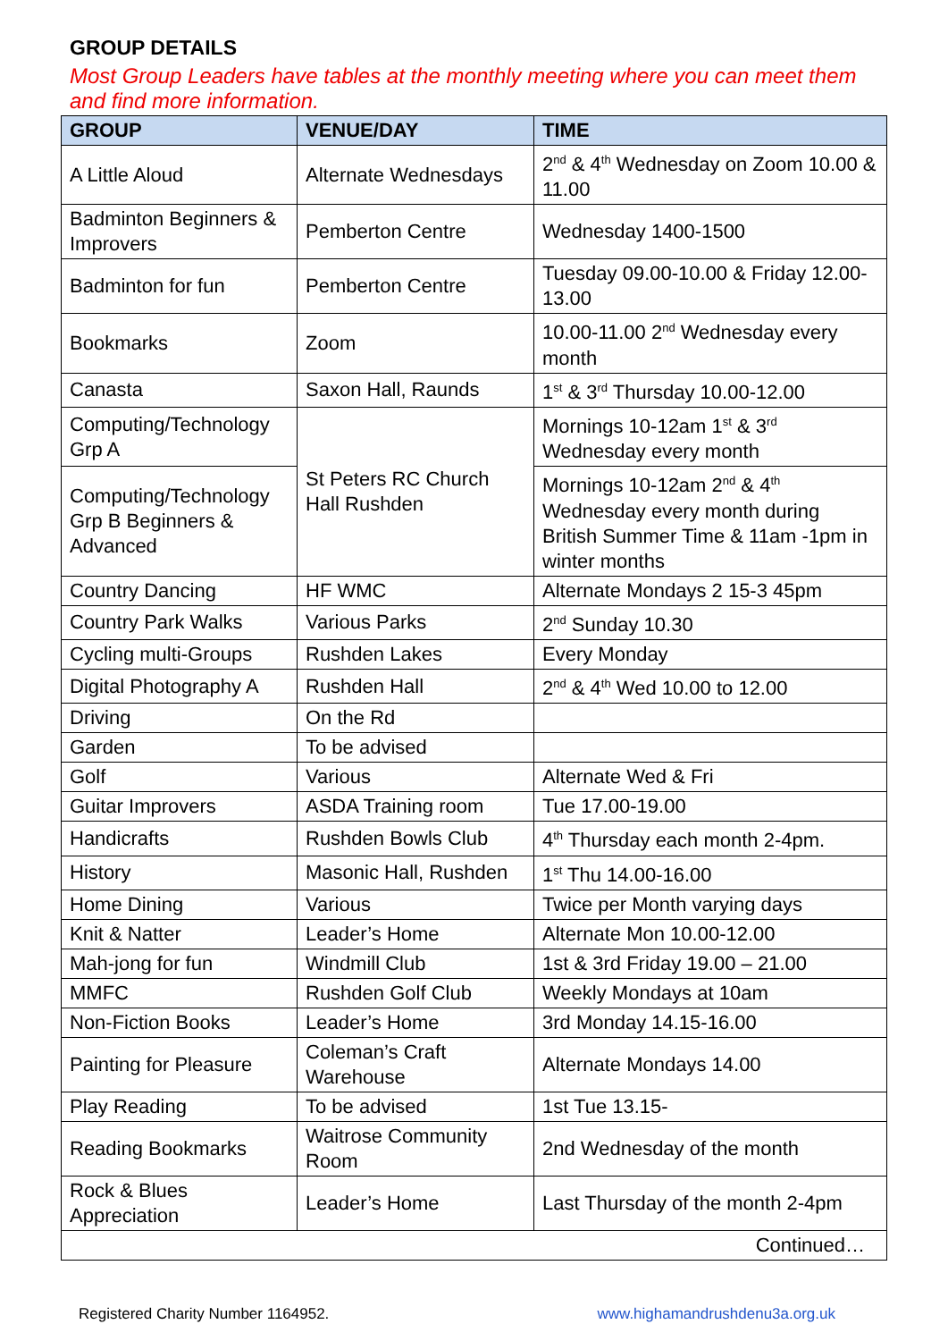GROUP DETAILS
Most Group Leaders have tables at the monthly meeting where you can meet them and find more information.
| GROUP | VENUE/DAY | TIME |
| --- | --- | --- |
| A Little Aloud | Alternate Wednesdays | 2<sup>nd</sup> & 4<sup>th</sup> Wednesday on Zoom 10.00 & 11.00 |
| Badminton Beginners & Improvers | Pemberton Centre | Wednesday 1400-1500 |
| Badminton for fun | Pemberton Centre | Tuesday 09.00-10.00 & Friday 12.00-13.00 |
| Bookmarks | Zoom | 10.00-11.00 2<sup>nd</sup> Wednesday every month |
| Canasta | Saxon Hall, Raunds | 1<sup>st</sup> & 3<sup>rd</sup> Thursday 10.00-12.00 |
| Computing/Technology Grp A | St Peters RC Church Hall Rushden | Mornings 10-12am 1<sup>st</sup> & 3<sup>rd</sup> Wednesday every month |
| Computing/Technology Grp B Beginners & Advanced | | Mornings 10-12am 2<sup>nd</sup> & 4<sup>th</sup> Wednesday every month during British Summer Time & 11am -1pm in winter months |
| Country Dancing | HF WMC | Alternate Mondays 2 15-3 45pm |
| Country Park Walks | Various Parks | 2<sup>nd</sup> Sunday 10.30 |
| Cycling multi-Groups | Rushden Lakes | Every Monday |
| Digital Photography A | Rushden Hall | 2<sup>nd</sup> & 4<sup>th</sup> Wed 10.00 to 12.00 |
| Driving | On the Rd | |
| Garden | To be advised | |
| Golf | Various | Alternate Wed & Fri |
| Guitar Improvers | ASDA Training room | Tue 17.00-19.00 |
| Handicrafts | Rushden Bowls Club | 4<sup>th</sup> Thursday each month 2-4pm. |
| History | Masonic Hall, Rushden | 1<sup>st</sup> Thu 14.00-16.00 |
| Home Dining | Various | Twice per Month varying days |
| Knit & Natter | Leader’s Home | Alternate Mon 10.00-12.00 |
| Mah-jong for fun | Windmill Club | 1st & 3rd Friday 19.00 – 21.00 |
| MMFC | Rushden Golf Club | Weekly Mondays at 10am |
| Non-Fiction Books | Leader’s Home | 3rd Monday 14.15-16.00 |
| Painting for Pleasure | Coleman’s Craft Warehouse | Alternate Mondays 14.00 |
| Play Reading | To be advised | 1st Tue 13.15- |
| Reading Bookmarks | Waitrose Community Room | 2nd Wednesday of the month |
| Rock & Blues Appreciation | Leader’s Home | Last Thursday of the month 2-4pm |
| Continued… | | |
Registered Charity Number 1164952. www.highamandrushdenu3a.org.uk